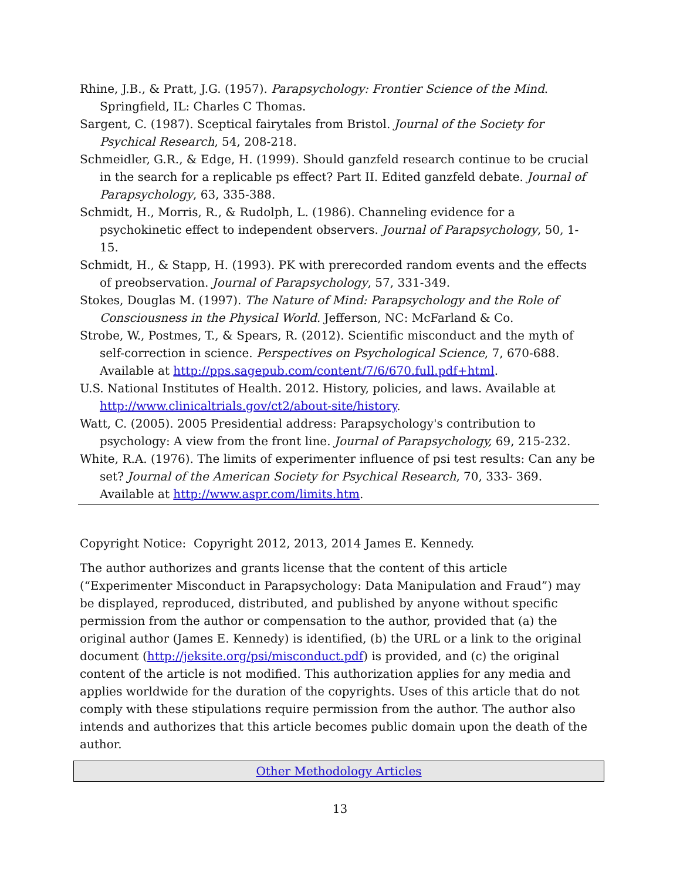Rhine, J.B., & Pratt, J.G. (1957). Parapsychology: Frontier Science of the Mind. Springfield, IL: Charles C Thomas.
Sargent, C. (1987). Sceptical fairytales from Bristol. Journal of the Society for Psychical Research, 54, 208-218.
Schmeidler, G.R., & Edge, H. (1999). Should ganzfeld research continue to be crucial in the search for a replicable ps effect? Part II. Edited ganzfeld debate. Journal of Parapsychology, 63, 335-388.
Schmidt, H., Morris, R., & Rudolph, L. (1986). Channeling evidence for a psychokinetic effect to independent observers. Journal of Parapsychology, 50, 1-15.
Schmidt, H., & Stapp, H. (1993). PK with prerecorded random events and the effects of preobservation. Journal of Parapsychology, 57, 331-349.
Stokes, Douglas M. (1997). The Nature of Mind: Parapsychology and the Role of Consciousness in the Physical World. Jefferson, NC: McFarland & Co.
Strobe, W., Postmes, T., & Spears, R. (2012). Scientific misconduct and the myth of self-correction in science. Perspectives on Psychological Science, 7, 670-688. Available at http://pps.sagepub.com/content/7/6/670.full.pdf+html.
U.S. National Institutes of Health. 2012. History, policies, and laws. Available at http://www.clinicaltrials.gov/ct2/about-site/history.
Watt, C. (2005). 2005 Presidential address: Parapsychology's contribution to psychology: A view from the front line. Journal of Parapsychology, 69, 215-232.
White, R.A. (1976). The limits of experimenter influence of psi test results: Can any be set? Journal of the American Society for Psychical Research, 70, 333- 369. Available at http://www.aspr.com/limits.htm.
Copyright Notice: Copyright 2012, 2013, 2014 James E. Kennedy.
The author authorizes and grants license that the content of this article (“Experimenter Misconduct in Parapsychology: Data Manipulation and Fraud”) may be displayed, reproduced, distributed, and published by anyone without specific permission from the author or compensation to the author, provided that (a) the original author (James E. Kennedy) is identified, (b) the URL or a link to the original document (http://jeksite.org/psi/misconduct.pdf) is provided, and (c) the original content of the article is not modified. This authorization applies for any media and applies worldwide for the duration of the copyrights. Uses of this article that do not comply with these stipulations require permission from the author. The author also intends and authorizes that this article becomes public domain upon the death of the author.
Other Methodology Articles
13